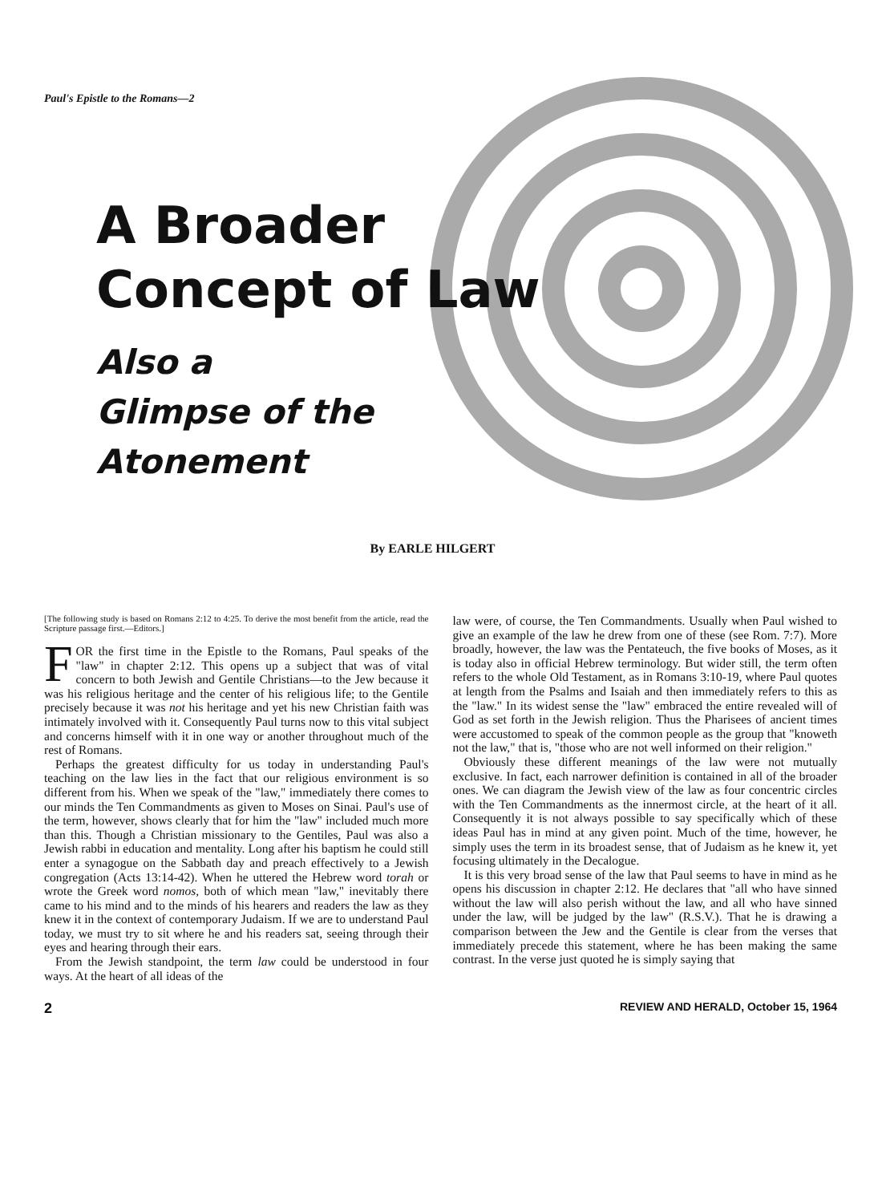Paul's Epistle to the Romans—2
A Broader
Concept of Law
Also a
Glimpse of the
Atonement
By EARLE HILGERT
[The following study is based on Romans 2:12 to 4:25. To derive the most benefit from the article, read the Scripture passage first.—Editors.]
FOR the first time in the Epistle to the Romans, Paul speaks of the "law" in chapter 2:12. This opens up a subject that was of vital concern to both Jewish and Gentile Christians—to the Jew because it was his religious heritage and the center of his religious life; to the Gentile precisely because it was not his heritage and yet his new Christian faith was intimately involved with it. Consequently Paul turns now to this vital subject and concerns himself with it in one way or another throughout much of the rest of Romans.
Perhaps the greatest difficulty for us today in understanding Paul's teaching on the law lies in the fact that our religious environment is so different from his. When we speak of the "law," immediately there comes to our minds the Ten Commandments as given to Moses on Sinai. Paul's use of the term, however, shows clearly that for him the "law" included much more than this. Though a Christian missionary to the Gentiles, Paul was also a Jewish rabbi in education and mentality. Long after his baptism he could still enter a synagogue on the Sabbath day and preach effectively to a Jewish congregation (Acts 13:14-42). When he uttered the Hebrew word torah or wrote the Greek word nomos, both of which mean "law," inevitably there came to his mind and to the minds of his hearers and readers the law as they knew it in the context of contemporary Judaism. If we are to understand Paul today, we must try to sit where he and his readers sat, seeing through their eyes and hearing through their ears.
From the Jewish standpoint, the term law could be understood in four ways. At the heart of all ideas of the
law were, of course, the Ten Commandments. Usually when Paul wished to give an example of the law he drew from one of these (see Rom. 7:7). More broadly, however, the law was the Pentateuch, the five books of Moses, as it is today also in official Hebrew terminology. But wider still, the term often refers to the whole Old Testament, as in Romans 3:10-19, where Paul quotes at length from the Psalms and Isaiah and then immediately refers to this as the "law." In its widest sense the "law" embraced the entire revealed will of God as set forth in the Jewish religion. Thus the Pharisees of ancient times were accustomed to speak of the common people as the group that "knoweth not the law," that is, "those who are not well informed on their religion."
Obviously these different meanings of the law were not mutually exclusive. In fact, each narrower definition is contained in all of the broader ones. We can diagram the Jewish view of the law as four concentric circles with the Ten Commandments as the innermost circle, at the heart of it all. Consequently it is not always possible to say specifically which of these ideas Paul has in mind at any given point. Much of the time, however, he simply uses the term in its broadest sense, that of Judaism as he knew it, yet focusing ultimately in the Decalogue.
It is this very broad sense of the law that Paul seems to have in mind as he opens his discussion in chapter 2:12. He declares that "all who have sinned without the law will also perish without the law, and all who have sinned under the law, will be judged by the law" (R.S.V.). That he is drawing a comparison between the Jew and the Gentile is clear from the verses that immediately precede this statement, where he has been making the same contrast. In the verse just quoted he is simply saying that
2 REVIEW AND HERALD, October 15, 1964